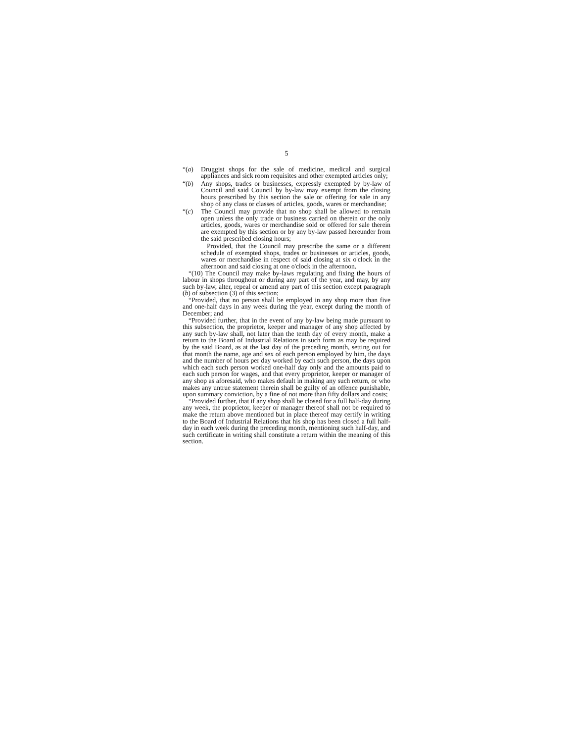5
“(a) Druggist shops for the sale of medicine, medical and surgical appliances and sick room requisites and other exempted articles only;
“(b) Any shops, trades or businesses, expressly exempted by by-law of Council and said Council by by-law may exempt from the closing hours prescribed by this section the sale or offering for sale in any shop of any class or classes of articles, goods, wares or merchandise;
“(c) The Council may provide that no shop shall be allowed to remain open unless the only trade or business carried on therein or the only articles, goods, wares or merchandise sold or offered for sale therein are exempted by this section or by any by-law passed hereunder from the said prescribed closing hours;
Provided, that the Council may prescribe the same or a different schedule of exempted shops, trades or businesses or articles, goods, wares or merchandise in respect of said closing at six o'clock in the afternoon and said closing at one o'clock in the afternoon.
“(10) The Council may make by-laws regulating and fixing the hours of labour in shops throughout or during any part of the year, and may, by any such by-law, alter, repeal or amend any part of this section except paragraph (b) of subsection (3) of this section;
“Provided, that no person shall be employed in any shop more than five and one-half days in any week during the year, except during the month of December; and
“Provided further, that in the event of any by-law being made pursuant to this subsection, the proprietor, keeper and manager of any shop affected by any such by-law shall, not later than the tenth day of every month, make a return to the Board of Industrial Relations in such form as may be required by the said Board, as at the last day of the preceding month, setting out for that month the name, age and sex of each person employed by him, the days and the number of hours per day worked by each such person, the days upon which each such person worked one-half day only and the amounts paid to each such person for wages, and that every proprietor, keeper or manager of any shop as aforesaid, who makes default in making any such return, or who makes any untrue statement therein shall be guilty of an offence punishable, upon summary conviction, by a fine of not more than fifty dollars and costs;
“Provided further, that if any shop shall be closed for a full half-day during any week, the proprietor, keeper or manager thereof shall not be required to make the return above mentioned but in place thereof may certify in writing to the Board of Industrial Relations that his shop has been closed a full half-day in each week during the preceding month, mentioning such half-day, and such certificate in writing shall constitute a return within the meaning of this section.